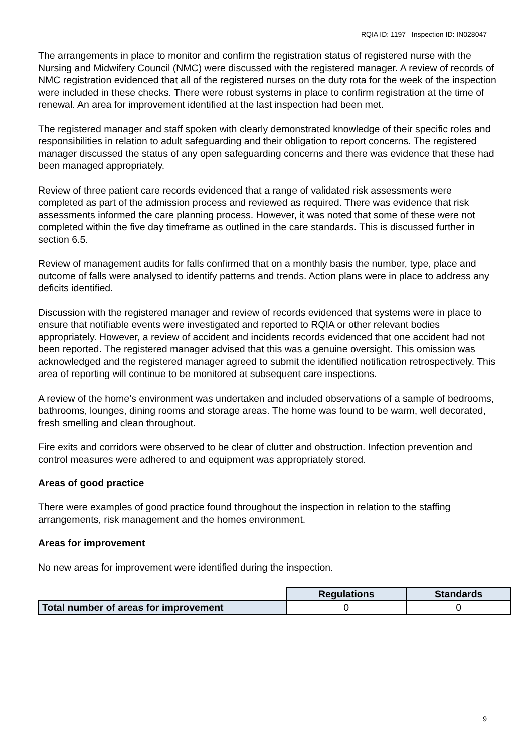RQIA ID: 1197 Inspection ID: IN028047
The arrangements in place to monitor and confirm the registration status of registered nurse with the Nursing and Midwifery Council (NMC) were discussed with the registered manager. A review of records of NMC registration evidenced that all of the registered nurses on the duty rota for the week of the inspection were included in these checks. There were robust systems in place to confirm registration at the time of renewal. An area for improvement identified at the last inspection had been met.
The registered manager and staff spoken with clearly demonstrated knowledge of their specific roles and responsibilities in relation to adult safeguarding and their obligation to report concerns. The registered manager discussed the status of any open safeguarding concerns and there was evidence that these had been managed appropriately.
Review of three patient care records evidenced that a range of validated risk assessments were completed as part of the admission process and reviewed as required. There was evidence that risk assessments informed the care planning process. However, it was noted that some of these were not completed within the five day timeframe as outlined in the care standards. This is discussed further in section 6.5.
Review of management audits for falls confirmed that on a monthly basis the number, type, place and outcome of falls were analysed to identify patterns and trends. Action plans were in place to address any deficits identified.
Discussion with the registered manager and review of records evidenced that systems were in place to ensure that notifiable events were investigated and reported to RQIA or other relevant bodies appropriately. However, a review of accident and incidents records evidenced that one accident had not been reported. The registered manager advised that this was a genuine oversight. This omission was acknowledged and the registered manager agreed to submit the identified notification retrospectively. This area of reporting will continue to be monitored at subsequent care inspections.
A review of the home’s environment was undertaken and included observations of a sample of bedrooms, bathrooms, lounges, dining rooms and storage areas. The home was found to be warm, well decorated, fresh smelling and clean throughout.
Fire exits and corridors were observed to be clear of clutter and obstruction. Infection prevention and control measures were adhered to and equipment was appropriately stored.
Areas of good practice
There were examples of good practice found throughout the inspection in relation to the staffing arrangements, risk management and the homes environment.
Areas for improvement
No new areas for improvement were identified during the inspection.
| | Regulations | Standards |
| Total number of areas for improvement | 0 | 0 |
9